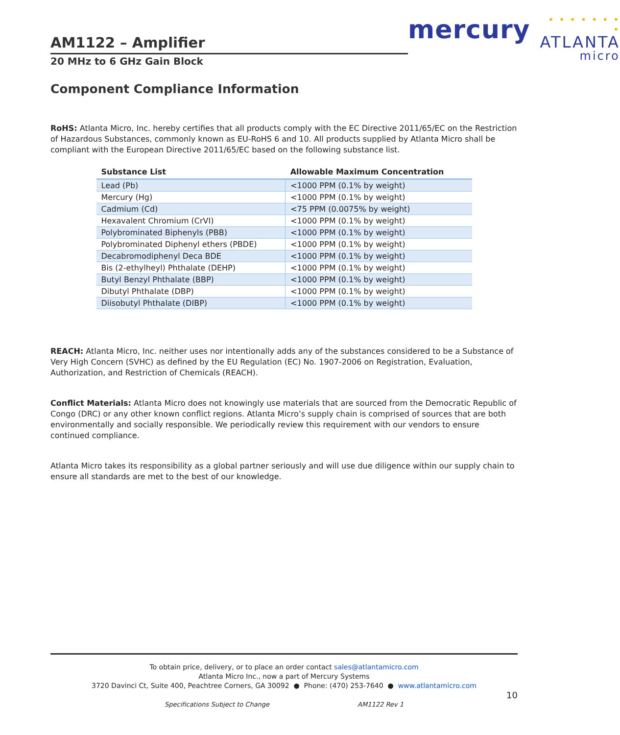AM1122 – Amplifier
20 MHz to 6 GHz Gain Block
mercury
• • • • • • • •
ATLANTA
micro
Component Compliance Information
RoHS: Atlanta Micro, Inc. hereby certifies that all products comply with the EC Directive 2011/65/EC on the Restriction of Hazardous Substances, commonly known as EU-RoHS 6 and 10. All products supplied by Atlanta Micro shall be compliant with the European Directive 2011/65/EC based on the following substance list.
| Substance List | Allowable Maximum Concentration |
| --- | --- |
| Lead (Pb) | <1000 PPM (0.1% by weight) |
| Mercury (Hg) | <1000 PPM (0.1% by weight) |
| Cadmium (Cd) | <75 PPM (0.0075% by weight) |
| Hexavalent Chromium (CrVI) | <1000 PPM (0.1% by weight) |
| Polybrominated Biphenyls (PBB) | <1000 PPM (0.1% by weight) |
| Polybrominated Diphenyl ethers (PBDE) | <1000 PPM (0.1% by weight) |
| Decabromodiphenyl Deca BDE | <1000 PPM (0.1% by weight) |
| Bis (2-ethylheyl) Phthalate (DEHP) | <1000 PPM (0.1% by weight) |
| Butyl Benzyl Phthalate (BBP) | <1000 PPM (0.1% by weight) |
| Dibutyl Phthalate (DBP) | <1000 PPM (0.1% by weight) |
| Diisobutyl Phthalate (DIBP) | <1000 PPM (0.1% by weight) |
REACH: Atlanta Micro, Inc. neither uses nor intentionally adds any of the substances considered to be a Substance of Very High Concern (SVHC) as defined by the EU Regulation (EC) No. 1907-2006 on Registration, Evaluation, Authorization, and Restriction of Chemicals (REACH).
Conflict Materials: Atlanta Micro does not knowingly use materials that are sourced from the Democratic Republic of Congo (DRC) or any other known conflict regions. Atlanta Micro’s supply chain is comprised of sources that are both environmentally and socially responsible. We periodically review this requirement with our vendors to ensure continued compliance.
Atlanta Micro takes its responsibility as a global partner seriously and will use due diligence within our supply chain to ensure all standards are met to the best of our knowledge.
To obtain price, delivery, or to place an order contact sales@atlantamicro.com
Atlanta Micro Inc., now a part of Mercury Systems
3720 Davinci Ct, Suite 400, Peachtree Corners, GA 30092 ● Phone: (470) 253-7640 ● www.atlantamicro.com
10
Specifications Subject to Change AM1122 Rev 1